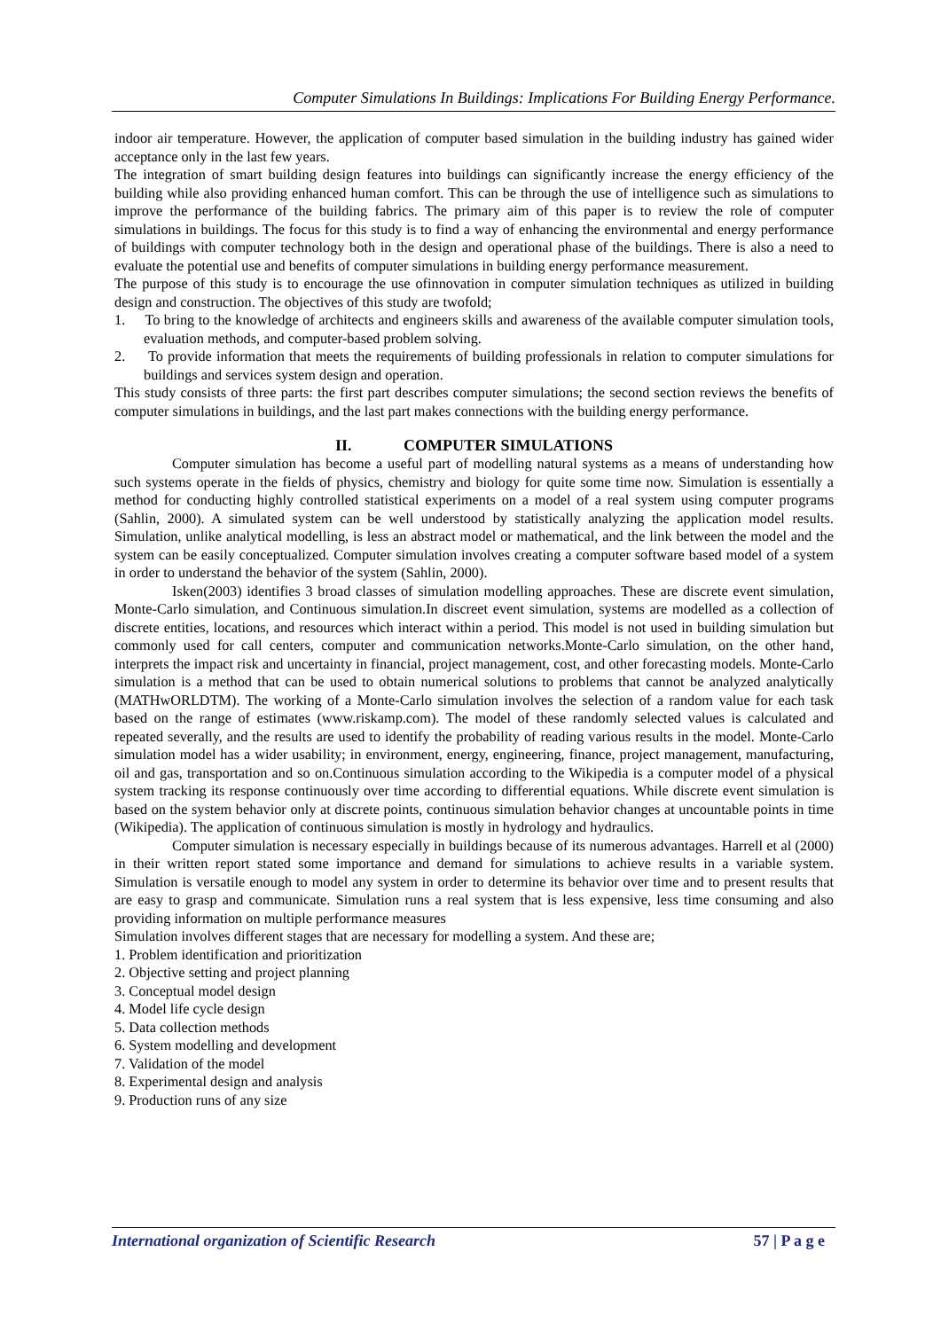Computer Simulations In Buildings: Implications For Building Energy Performance.
indoor air temperature. However, the application of computer based simulation in the building industry has gained wider acceptance only in the last few years.
The integration of smart building design features into buildings can significantly increase the energy efficiency of the building while also providing enhanced human comfort. This can be through the use of intelligence such as simulations to improve the performance of the building fabrics. The primary aim of this paper is to review the role of computer simulations in buildings. The focus for this study is to find a way of enhancing the environmental and energy performance of buildings with computer technology both in the design and operational phase of the buildings. There is also a need to evaluate the potential use and benefits of computer simulations in building energy performance measurement.
The purpose of this study is to encourage the use ofinnovation in computer simulation techniques as utilized in building design and construction. The objectives of this study are twofold;
1. To bring to the knowledge of architects and engineers skills and awareness of the available computer simulation tools, evaluation methods, and computer-based problem solving.
2. To provide information that meets the requirements of building professionals in relation to computer simulations for buildings and services system design and operation.
This study consists of three parts: the first part describes computer simulations; the second section reviews the benefits of computer simulations in buildings, and the last part makes connections with the building energy performance.
II. COMPUTER SIMULATIONS
Computer simulation has become a useful part of modelling natural systems as a means of understanding how such systems operate in the fields of physics, chemistry and biology for quite some time now. Simulation is essentially a method for conducting highly controlled statistical experiments on a model of a real system using computer programs (Sahlin, 2000). A simulated system can be well understood by statistically analyzing the application model results. Simulation, unlike analytical modelling, is less an abstract model or mathematical, and the link between the model and the system can be easily conceptualized. Computer simulation involves creating a computer software based model of a system in order to understand the behavior of the system (Sahlin, 2000).
Isken(2003) identifies 3 broad classes of simulation modelling approaches. These are discrete event simulation, Monte-Carlo simulation, and Continuous simulation.In discreet event simulation, systems are modelled as a collection of discrete entities, locations, and resources which interact within a period. This model is not used in building simulation but commonly used for call centers, computer and communication networks.Monte-Carlo simulation, on the other hand, interprets the impact risk and uncertainty in financial, project management, cost, and other forecasting models. Monte-Carlo simulation is a method that can be used to obtain numerical solutions to problems that cannot be analyzed analytically (MATHwORLDTM). The working of a Monte-Carlo simulation involves the selection of a random value for each task based on the range of estimates (www.riskamp.com). The model of these randomly selected values is calculated and repeated severally, and the results are used to identify the probability of reading various results in the model. Monte-Carlo simulation model has a wider usability; in environment, energy, engineering, finance, project management, manufacturing, oil and gas, transportation and so on.Continuous simulation according to the Wikipedia is a computer model of a physical system tracking its response continuously over time according to differential equations. While discrete event simulation is based on the system behavior only at discrete points, continuous simulation behavior changes at uncountable points in time (Wikipedia). The application of continuous simulation is mostly in hydrology and hydraulics.
Computer simulation is necessary especially in buildings because of its numerous advantages. Harrell et al (2000) in their written report stated some importance and demand for simulations to achieve results in a variable system. Simulation is versatile enough to model any system in order to determine its behavior over time and to present results that are easy to grasp and communicate. Simulation runs a real system that is less expensive, less time consuming and also providing information on multiple performance measures
Simulation involves different stages that are necessary for modelling a system. And these are;
1. Problem identification and prioritization
2. Objective setting and project planning
3. Conceptual model design
4. Model life cycle design
5. Data collection methods
6. System modelling and development
7. Validation of the model
8. Experimental design and analysis
9. Production runs of any size
International organization of Scientific Research 57 | P a g e